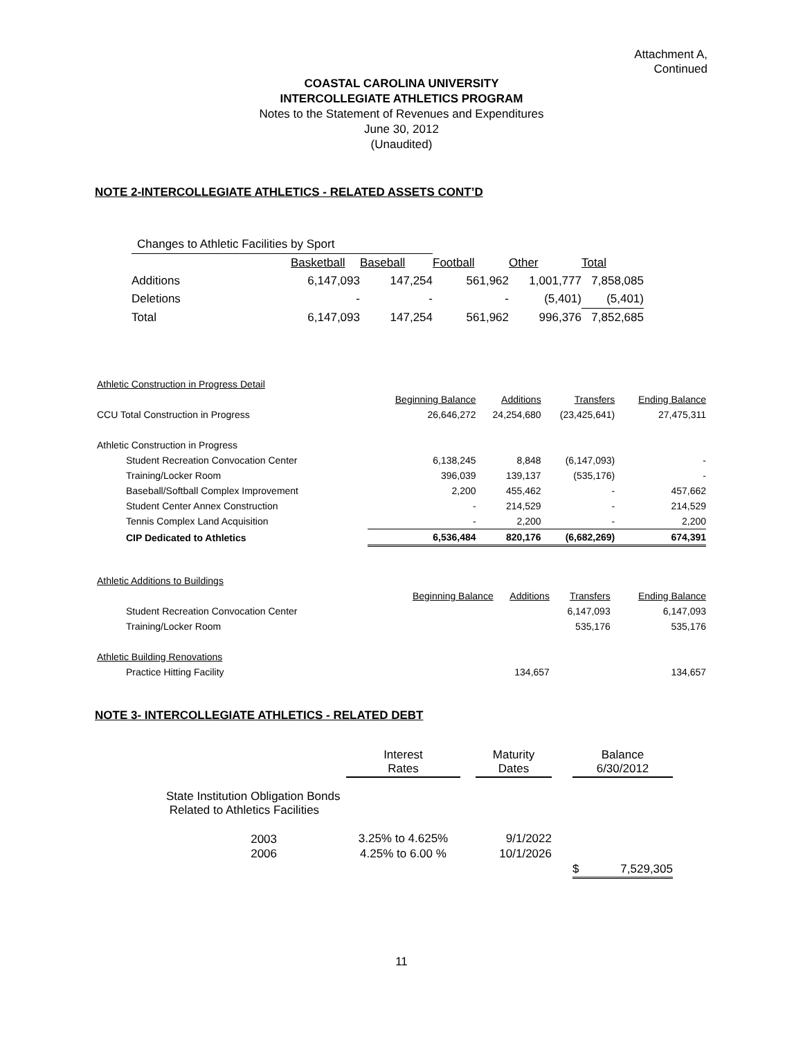Attachment A,
Continued
COASTAL CAROLINA UNIVERSITY
INTERCOLLEGIATE ATHLETICS PROGRAM
Notes to the Statement of Revenues and Expenditures
June 30, 2012
(Unaudited)
NOTE 2-INTERCOLLEGIATE ATHLETICS - RELATED ASSETS CONT’D
| Changes to Athletic Facilities by Sport | | | | | |
| | Basketball | Baseball | Football | Other | Total |
| Additions | 6,147,093 | 147,254 | 561,962 | 1,001,777 | 7,858,085 |
| Deletions | - | - | - | (5,401) | (5,401) |
| Total | 6,147,093 | 147,254 | 561,962 | 996,376 | 7,852,685 |
| Athletic Construction in Progress Detail | | | | |
| | Beginning Balance | Additions | Transfers | Ending Balance |
| CCU Total Construction in Progress | 26,646,272 | 24,254,680 | (23,425,641) | 27,475,311 |
| Athletic Construction in Progress | | | | |
| Student Recreation Convocation Center | 6,138,245 | 8,848 | (6,147,093) | - |
| Training/Locker Room | 396,039 | 139,137 | (535,176) | - |
| Baseball/Softball Complex Improvement | 2,200 | 455,462 | - | 457,662 |
| Student Center Annex Construction | - | 214,529 | - | 214,529 |
| Tennis Complex Land Acquisition | - | 2,200 | - | 2,200 |
| CIP Dedicated to Athletics | 6,536,484 | 820,176 | (6,682,269) | 674,391 |
| Athletic Additions to Buildings | | | | |
| | Beginning Balance | Additions | Transfers | Ending Balance |
| Student Recreation Convocation Center | | | 6,147,093 | 6,147,093 |
| Training/Locker Room | | | 535,176 | 535,176 |
| Athletic Building Renovations | | | | |
| Practice Hitting Facility | | 134,657 | | 134,657 |
NOTE 3- INTERCOLLEGIATE ATHLETICS - RELATED DEBT
| | Interest Rates | | Maturity Dates | | Balance 6/30/2012 | |
| State Institution Obligation Bonds Related to Athletics Facilities | | | | | | |
| 2003 | 3.25% to 4.625% | | 9/1/2022 | | | |
| 2006 | 4.25% to 6.00 % | | 10/1/2026 | | | |
| | | | | | $ | 7,529,305 |
11